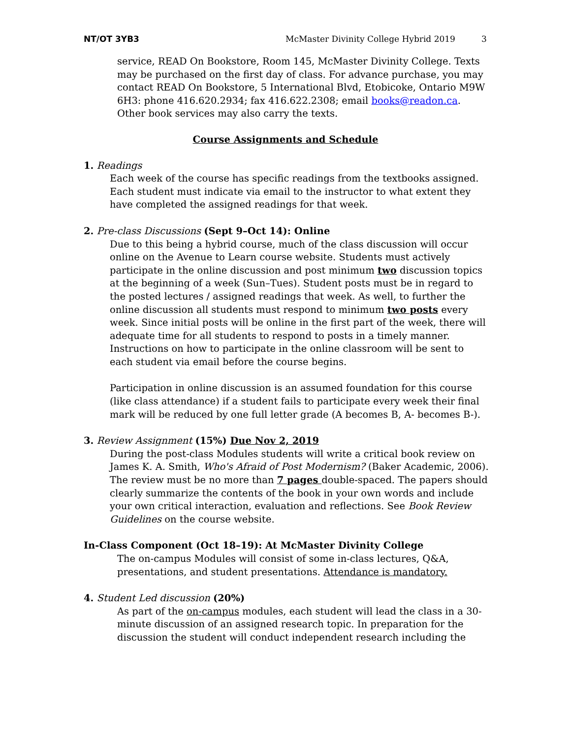NT/OT 3YB3 McMaster Divinity College Hybrid 2019 3
service, READ On Bookstore, Room 145, McMaster Divinity College. Texts may be purchased on the first day of class. For advance purchase, you may contact READ On Bookstore, 5 International Blvd, Etobicoke, Ontario M9W 6H3: phone 416.620.2934; fax 416.622.2308; email books@readon.ca. Other book services may also carry the texts.
Course Assignments and Schedule
1. Readings
Each week of the course has specific readings from the textbooks assigned. Each student must indicate via email to the instructor to what extent they have completed the assigned readings for that week.
2. Pre-class Discussions (Sept 9–Oct 14): Online
Due to this being a hybrid course, much of the class discussion will occur online on the Avenue to Learn course website. Students must actively participate in the online discussion and post minimum two discussion topics at the beginning of a week (Sun–Tues). Student posts must be in regard to the posted lectures / assigned readings that week. As well, to further the online discussion all students must respond to minimum two posts every week. Since initial posts will be online in the first part of the week, there will adequate time for all students to respond to posts in a timely manner. Instructions on how to participate in the online classroom will be sent to each student via email before the course begins.
Participation in online discussion is an assumed foundation for this course (like class attendance) if a student fails to participate every week their final mark will be reduced by one full letter grade (A becomes B, A- becomes B-).
3. Review Assignment (15%) Due Nov 2, 2019
During the post-class Modules students will write a critical book review on James K. A. Smith, Who's Afraid of Post Modernism? (Baker Academic, 2006). The review must be no more than 7 pages double-spaced. The papers should clearly summarize the contents of the book in your own words and include your own critical interaction, evaluation and reflections. See Book Review Guidelines on the course website.
In-Class Component (Oct 18–19): At McMaster Divinity College
The on-campus Modules will consist of some in-class lectures, Q&A, presentations, and student presentations. Attendance is mandatory.
4. Student Led discussion (20%)
As part of the on-campus modules, each student will lead the class in a 30-minute discussion of an assigned research topic. In preparation for the discussion the student will conduct independent research including the